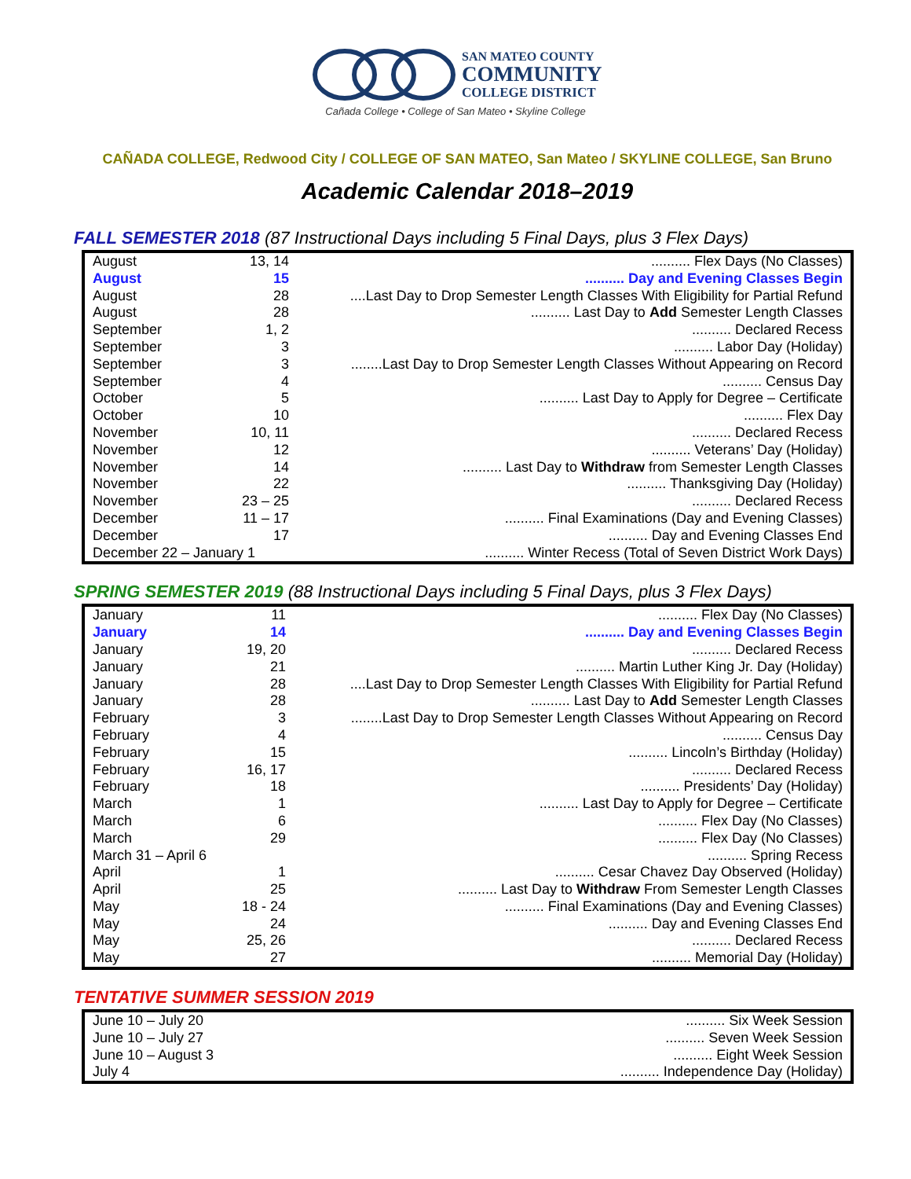SAN MATEO COUNTY
COMMUNITY
COLLEGE DISTRICT
Cañada College • College of San Mateo • Skyline College
CAÑADA COLLEGE, Redwood City / COLLEGE OF SAN MATEO, San Mateo / SKYLINE COLLEGE, San Bruno
Academic Calendar 2018–2019
FALL SEMESTER 2018 (87 Instructional Days including 5 Final Days, plus 3 Flex Days)
| August | 13, 14 | .......... Flex Days (No Classes) |
| August | 15 | .......... Day and Evening Classes Begin |
| August | 28 | ....Last Day to Drop Semester Length Classes With Eligibility for Partial Refund |
| August | 28 | .......... Last Day to Add Semester Length Classes |
| September | 1, 2 | .......... Declared Recess |
| September | 3 | .......... Labor Day (Holiday) |
| September | 3 | ........Last Day to Drop Semester Length Classes Without Appearing on Record |
| September | 4 | .......... Census Day |
| October | 5 | .......... Last Day to Apply for Degree – Certificate |
| October | 10 | .......... Flex Day |
| November | 10, 11 | .......... Declared Recess |
| November | 12 | .......... Veterans’ Day (Holiday) |
| November | 14 | .......... Last Day to Withdraw from Semester Length Classes |
| November | 22 | .......... Thanksgiving Day (Holiday) |
| November | 23 – 25 | .......... Declared Recess |
| December | 11 – 17 | .......... Final Examinations (Day and Evening Classes) |
| December | 17 | .......... Day and Evening Classes End |
| December 22 – January 1 | | .......... Winter Recess (Total of Seven District Work Days) |
SPRING SEMESTER 2019 (88 Instructional Days including 5 Final Days, plus 3 Flex Days)
| January | 11 | .......... Flex Day (No Classes) |
| January | 14 | .......... Day and Evening Classes Begin |
| January | 19, 20 | .......... Declared Recess |
| January | 21 | .......... Martin Luther King Jr. Day (Holiday) |
| January | 28 | ....Last Day to Drop Semester Length Classes With Eligibility for Partial Refund |
| January | 28 | .......... Last Day to Add Semester Length Classes |
| February | 3 | ........Last Day to Drop Semester Length Classes Without Appearing on Record |
| February | 4 | .......... Census Day |
| February | 15 | .......... Lincoln’s Birthday (Holiday) |
| February | 16, 17 | .......... Declared Recess |
| February | 18 | .......... Presidents’ Day (Holiday) |
| March | 1 | .......... Last Day to Apply for Degree – Certificate |
| March | 6 | .......... Flex Day (No Classes) |
| March | 29 | .......... Flex Day (No Classes) |
| March 31 – April 6 | | .......... Spring Recess |
| April | 1 | .......... Cesar Chavez Day Observed (Holiday) |
| April | 25 | .......... Last Day to Withdraw From Semester Length Classes |
| May | 18 - 24 | .......... Final Examinations (Day and Evening Classes) |
| May | 24 | .......... Day and Evening Classes End |
| May | 25, 26 | .......... Declared Recess |
| May | 27 | .......... Memorial Day (Holiday) |
TENTATIVE SUMMER SESSION 2019
| June 10 – July 20 | .......... Six Week Session |
| June 10 – July 27 | .......... Seven Week Session |
| June 10 – August 3 | .......... Eight Week Session |
| July 4 | .......... Independence Day (Holiday) |